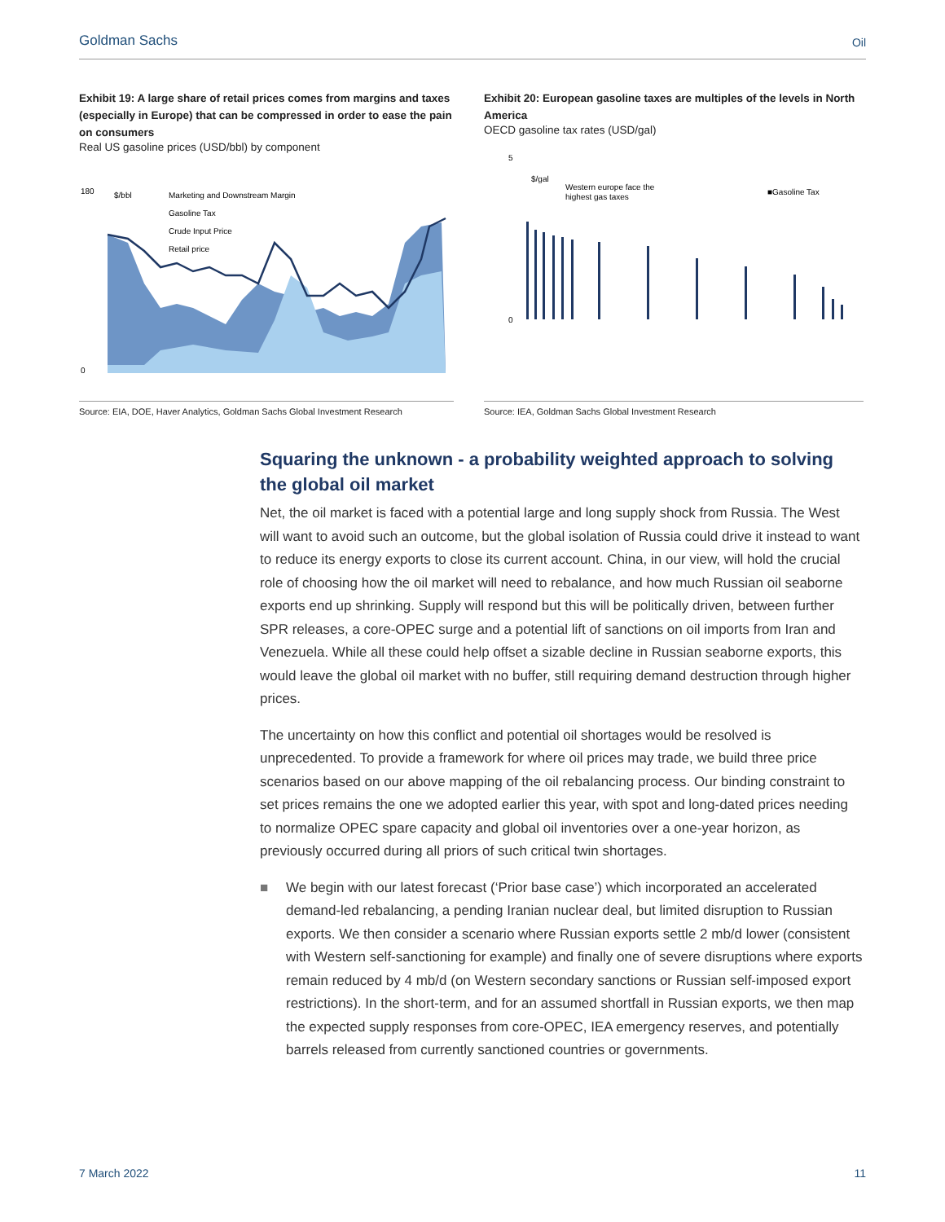Goldman Sachs Oil
Exhibit 19: A large share of retail prices comes from margins and taxes (especially in Europe) that can be compressed in order to ease the pain on consumers
Real US gasoline prices (USD/bbl) by component
$/bbl
Marketing and Downstream Margin
Gasoline Tax
Crude Input Price
Retail price
180
0
Exhibit 20: European gasoline taxes are multiples of the levels in North America
OECD gasoline tax rates (USD/gal)
$/gal
Western europe face the
highest gas taxes
■Gasoline Tax
5
0
Source: EIA, DOE, Haver Analytics, Goldman Sachs Global Investment Research
Source: IEA, Goldman Sachs Global Investment Research
Squaring the unknown - a probability weighted approach to solving the global oil market
Net, the oil market is faced with a potential large and long supply shock from Russia. The West will want to avoid such an outcome, but the global isolation of Russia could drive it instead to want to reduce its energy exports to close its current account. China, in our view, will hold the crucial role of choosing how the oil market will need to rebalance, and how much Russian oil seaborne exports end up shrinking. Supply will respond but this will be politically driven, between further SPR releases, a core-OPEC surge and a potential lift of sanctions on oil imports from Iran and Venezuela. While all these could help offset a sizable decline in Russian seaborne exports, this would leave the global oil market with no buffer, still requiring demand destruction through higher prices.
The uncertainty on how this conflict and potential oil shortages would be resolved is unprecedented. To provide a framework for where oil prices may trade, we build three price scenarios based on our above mapping of the oil rebalancing process. Our binding constraint to set prices remains the one we adopted earlier this year, with spot and long-dated prices needing to normalize OPEC spare capacity and global oil inventories over a one-year horizon, as previously occurred during all priors of such critical twin shortages.
■ We begin with our latest forecast (‘Prior base case’) which incorporated an accelerated demand-led rebalancing, a pending Iranian nuclear deal, but limited disruption to Russian exports. We then consider a scenario where Russian exports settle 2 mb/d lower (consistent with Western self-sanctioning for example) and finally one of severe disruptions where exports remain reduced by 4 mb/d (on Western secondary sanctions or Russian self-imposed export restrictions). In the short-term, and for an assumed shortfall in Russian exports, we then map the expected supply responses from core-OPEC, IEA emergency reserves, and potentially barrels released from currently sanctioned countries or governments.
7 March 2022 11